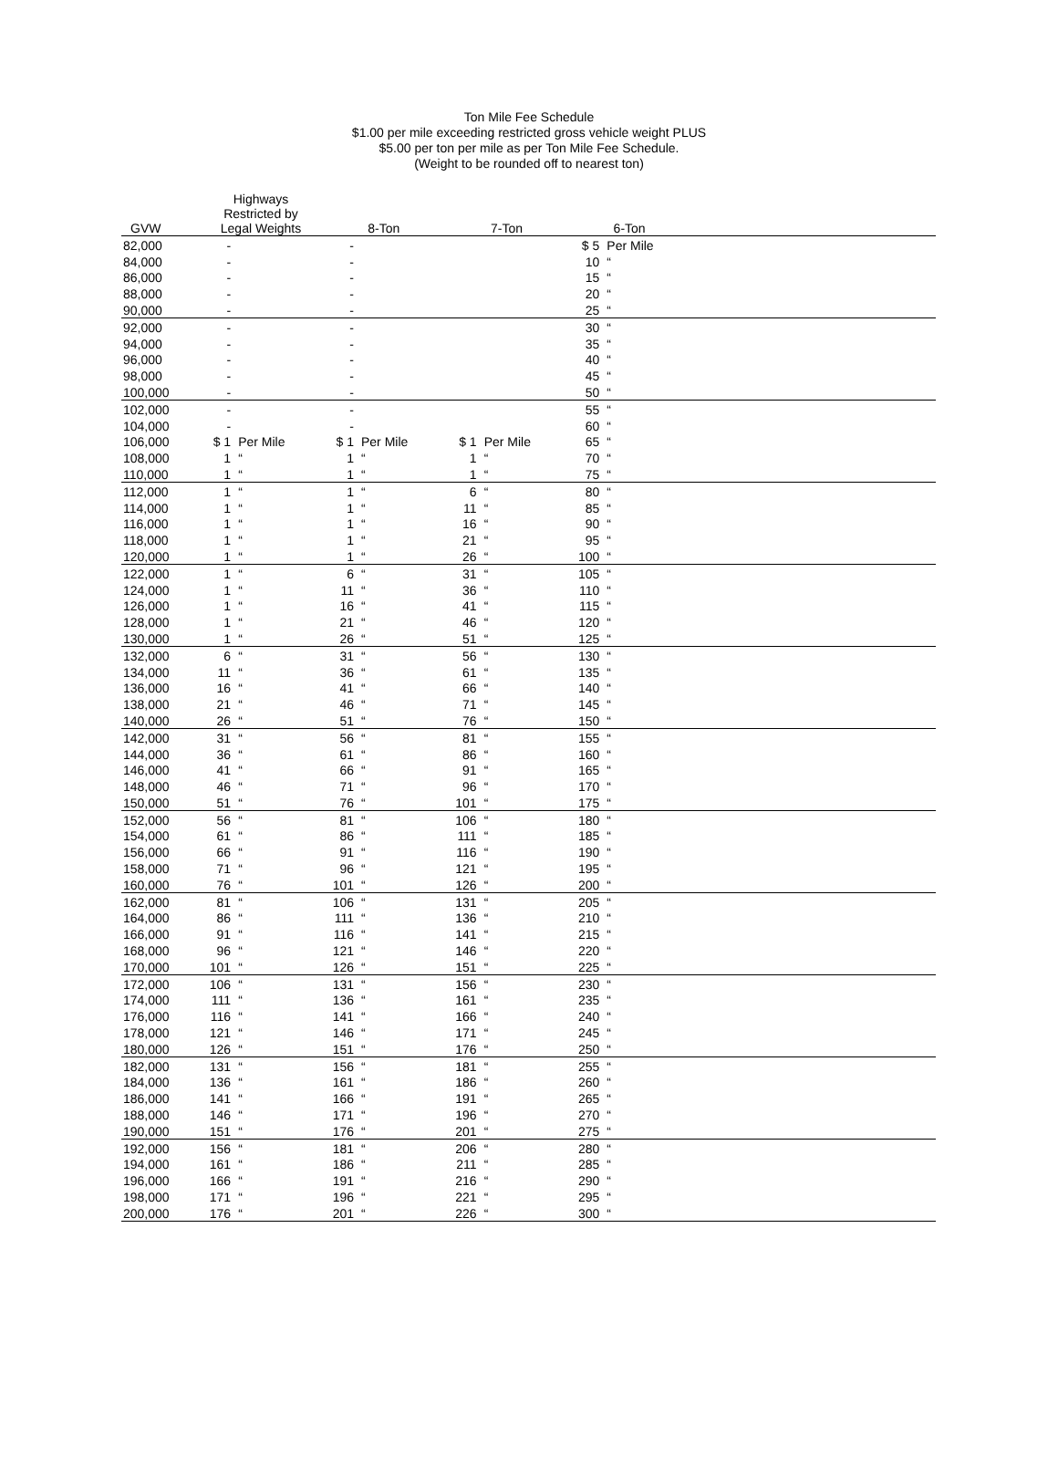Ton Mile Fee Schedule
$1.00 per mile exceeding restricted gross vehicle weight PLUS
$5.00 per ton per mile as per Ton Mile Fee Schedule.
(Weight to be rounded off to nearest ton)
| GVW | Highways Restricted by Legal Weights | | 8-Ton | | 7-Ton | | 6-Ton | | |
| --- | --- | --- | --- | --- | --- | --- | --- | --- | --- |
| 82,000 | - | | - | | | | $ 5 | Per Mile | |
| 84,000 | - | | - | | | | 10 | “ | |
| 86,000 | - | | - | | | | 15 | “ | |
| 88,000 | - | | - | | | | 20 | “ | |
| 90,000 | - | | - | | | | 25 | “ | |
| 92,000 | - | | - | | | | 30 | “ | |
| 94,000 | - | | - | | | | 35 | “ | |
| 96,000 | - | | - | | | | 40 | “ | |
| 98,000 | - | | - | | | | 45 | “ | |
| 100,000 | - | | - | | | | 50 | “ | |
| 102,000 | - | | - | | | | 55 | “ | |
| 104,000 | - | | - | | | | 60 | “ | |
| 106,000 | $ 1 | Per Mile | $ 1 | Per Mile | $ 1 | Per Mile | 65 | “ | |
| 108,000 | 1 | “ | 1 | “ | 1 | “ | 70 | “ | |
| 110,000 | 1 | “ | 1 | “ | 1 | “ | 75 | “ | |
| 112,000 | 1 | “ | 1 | “ | 6 | “ | 80 | “ | |
| 114,000 | 1 | “ | 1 | “ | 11 | “ | 85 | “ | |
| 116,000 | 1 | “ | 1 | “ | 16 | “ | 90 | “ | |
| 118,000 | 1 | “ | 1 | “ | 21 | “ | 95 | “ | |
| 120,000 | 1 | “ | 1 | “ | 26 | “ | 100 | “ | |
| 122,000 | 1 | “ | 6 | “ | 31 | “ | 105 | “ | |
| 124,000 | 1 | “ | 11 | “ | 36 | “ | 110 | “ | |
| 126,000 | 1 | “ | 16 | “ | 41 | “ | 115 | “ | |
| 128,000 | 1 | “ | 21 | “ | 46 | “ | 120 | “ | |
| 130,000 | 1 | “ | 26 | “ | 51 | “ | 125 | “ | |
| 132,000 | 6 | “ | 31 | “ | 56 | “ | 130 | “ | |
| 134,000 | 11 | “ | 36 | “ | 61 | “ | 135 | “ | |
| 136,000 | 16 | “ | 41 | “ | 66 | “ | 140 | “ | |
| 138,000 | 21 | “ | 46 | “ | 71 | “ | 145 | “ | |
| 140,000 | 26 | “ | 51 | “ | 76 | “ | 150 | “ | |
| 142,000 | 31 | “ | 56 | “ | 81 | “ | 155 | “ | |
| 144,000 | 36 | “ | 61 | “ | 86 | “ | 160 | “ | |
| 146,000 | 41 | “ | 66 | “ | 91 | “ | 165 | “ | |
| 148,000 | 46 | “ | 71 | “ | 96 | “ | 170 | “ | |
| 150,000 | 51 | “ | 76 | “ | 101 | “ | 175 | “ | |
| 152,000 | 56 | “ | 81 | “ | 106 | “ | 180 | “ | |
| 154,000 | 61 | “ | 86 | “ | 111 | “ | 185 | “ | |
| 156,000 | 66 | “ | 91 | “ | 116 | “ | 190 | “ | |
| 158,000 | 71 | “ | 96 | “ | 121 | “ | 195 | “ | |
| 160,000 | 76 | “ | 101 | “ | 126 | “ | 200 | “ | |
| 162,000 | 81 | “ | 106 | “ | 131 | “ | 205 | “ | |
| 164,000 | 86 | “ | 111 | “ | 136 | “ | 210 | “ | |
| 166,000 | 91 | “ | 116 | “ | 141 | “ | 215 | “ | |
| 168,000 | 96 | “ | 121 | “ | 146 | “ | 220 | “ | |
| 170,000 | 101 | “ | 126 | “ | 151 | “ | 225 | “ | |
| 172,000 | 106 | “ | 131 | “ | 156 | “ | 230 | “ | |
| 174,000 | 111 | “ | 136 | “ | 161 | “ | 235 | “ | |
| 176,000 | 116 | “ | 141 | “ | 166 | “ | 240 | “ | |
| 178,000 | 121 | “ | 146 | “ | 171 | “ | 245 | “ | |
| 180,000 | 126 | “ | 151 | “ | 176 | “ | 250 | “ | |
| 182,000 | 131 | “ | 156 | “ | 181 | “ | 255 | “ | |
| 184,000 | 136 | “ | 161 | “ | 186 | “ | 260 | “ | |
| 186,000 | 141 | “ | 166 | “ | 191 | “ | 265 | “ | |
| 188,000 | 146 | “ | 171 | “ | 196 | “ | 270 | “ | |
| 190,000 | 151 | “ | 176 | “ | 201 | “ | 275 | “ | |
| 192,000 | 156 | “ | 181 | “ | 206 | “ | 280 | “ | |
| 194,000 | 161 | “ | 186 | “ | 211 | “ | 285 | “ | |
| 196,000 | 166 | “ | 191 | “ | 216 | “ | 290 | “ | |
| 198,000 | 171 | “ | 196 | “ | 221 | “ | 295 | “ | |
| 200,000 | 176 | “ | 201 | “ | 226 | “ | 300 | “ | |